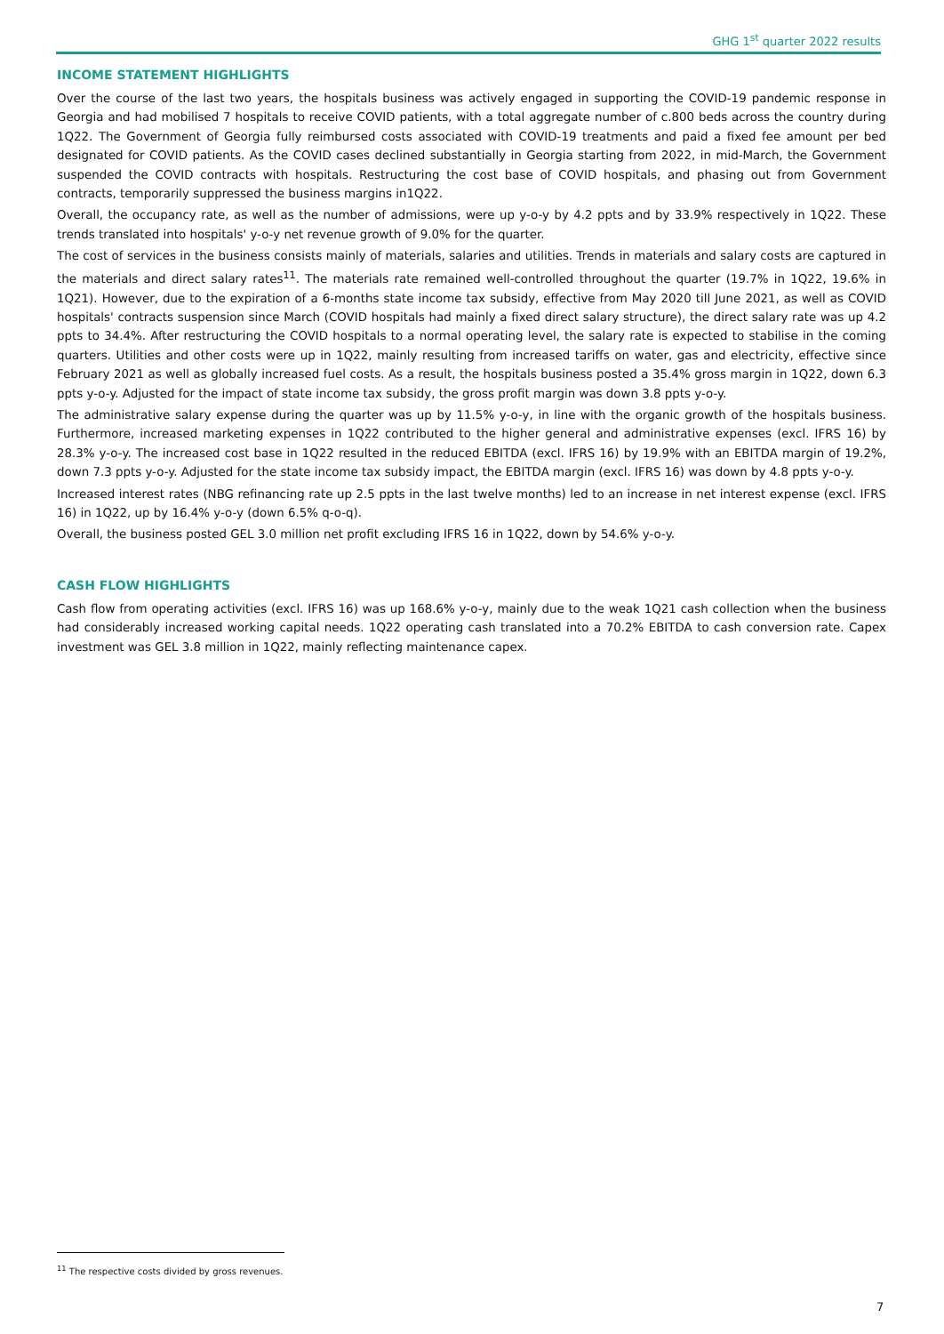GHG 1<sup>st</sup> quarter 2022 results
INCOME STATEMENT HIGHLIGHTS
Over the course of the last two years, the hospitals business was actively engaged in supporting the COVID-19 pandemic response in Georgia and had mobilised 7 hospitals to receive COVID patients, with a total aggregate number of c.800 beds across the country during 1Q22. The Government of Georgia fully reimbursed costs associated with COVID-19 treatments and paid a fixed fee amount per bed designated for COVID patients. As the COVID cases declined substantially in Georgia starting from 2022, in mid-March, the Government suspended the COVID contracts with hospitals. Restructuring the cost base of COVID hospitals, and phasing out from Government contracts, temporarily suppressed the business margins in1Q22.
Overall, the occupancy rate, as well as the number of admissions, were up y-o-y by 4.2 ppts and by 33.9% respectively in 1Q22. These trends translated into hospitals' y-o-y net revenue growth of 9.0% for the quarter.
The cost of services in the business consists mainly of materials, salaries and utilities. Trends in materials and salary costs are captured in the materials and direct salary rates<sup>11</sup>. The materials rate remained well-controlled throughout the quarter (19.7% in 1Q22, 19.6% in 1Q21). However, due to the expiration of a 6-months state income tax subsidy, effective from May 2020 till June 2021, as well as COVID hospitals' contracts suspension since March (COVID hospitals had mainly a fixed direct salary structure), the direct salary rate was up 4.2 ppts to 34.4%. After restructuring the COVID hospitals to a normal operating level, the salary rate is expected to stabilise in the coming quarters. Utilities and other costs were up in 1Q22, mainly resulting from increased tariffs on water, gas and electricity, effective since February 2021 as well as globally increased fuel costs. As a result, the hospitals business posted a 35.4% gross margin in 1Q22, down 6.3 ppts y-o-y. Adjusted for the impact of state income tax subsidy, the gross profit margin was down 3.8 ppts y-o-y.
The administrative salary expense during the quarter was up by 11.5% y-o-y, in line with the organic growth of the hospitals business. Furthermore, increased marketing expenses in 1Q22 contributed to the higher general and administrative expenses (excl. IFRS 16) by 28.3% y-o-y. The increased cost base in 1Q22 resulted in the reduced EBITDA (excl. IFRS 16) by 19.9% with an EBITDA margin of 19.2%, down 7.3 ppts y-o-y. Adjusted for the state income tax subsidy impact, the EBITDA margin (excl. IFRS 16) was down by 4.8 ppts y-o-y.
Increased interest rates (NBG refinancing rate up 2.5 ppts in the last twelve months) led to an increase in net interest expense (excl. IFRS 16) in 1Q22, up by 16.4% y-o-y (down 6.5% q-o-q).
Overall, the business posted GEL 3.0 million net profit excluding IFRS 16 in 1Q22, down by 54.6% y-o-y.
CASH FLOW HIGHLIGHTS
Cash flow from operating activities (excl. IFRS 16) was up 168.6% y-o-y, mainly due to the weak 1Q21 cash collection when the business had considerably increased working capital needs. 1Q22 operating cash translated into a 70.2% EBITDA to cash conversion rate. Capex investment was GEL 3.8 million in 1Q22, mainly reflecting maintenance capex.
<sup>11</sup> The respective costs divided by gross revenues.
7